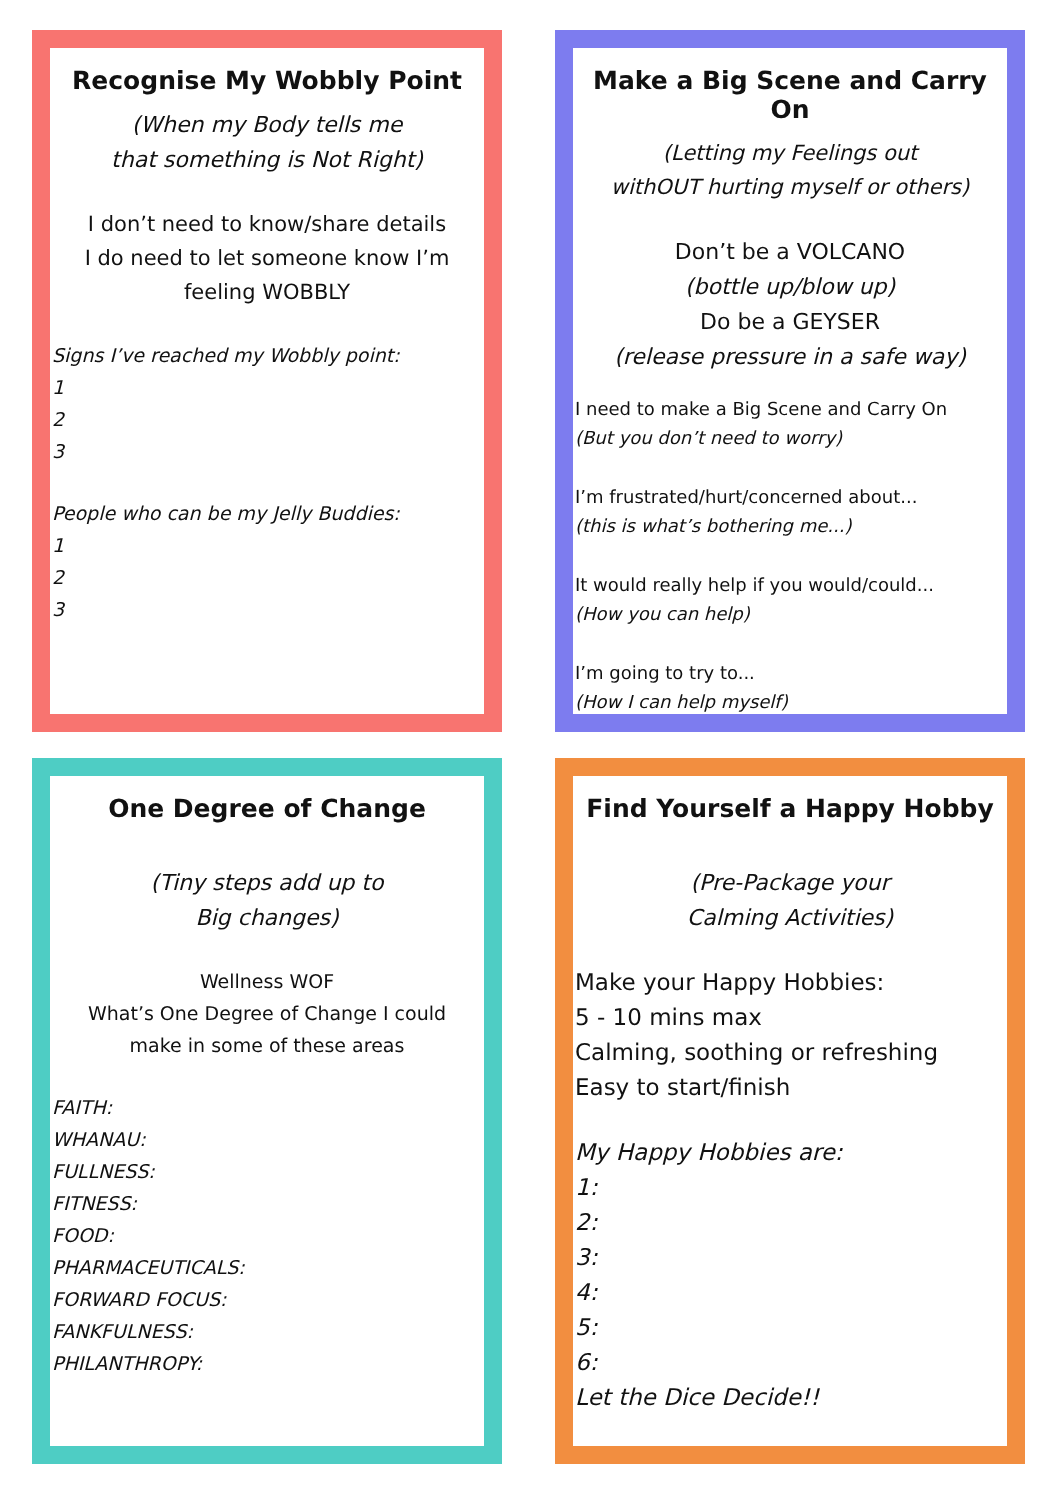Recognise My Wobbly Point
(When my Body tells me
that something is Not Right)
I don’t need to know/share details
I do need to let someone know I’m
feeling WOBBLY
Signs I’ve reached my Wobbly point:
1
2
3
People who can be my Jelly Buddies:
1
2
3
Make a Big Scene and Carry On
(Letting my Feelings out
withOUT hurting myself or others)
Don’t be a VOLCANO
(bottle up/blow up)
Do be a GEYSER
(release pressure in a safe way)
I need to make a Big Scene and Carry On
(But you don’t need to worry)
I’m frustrated/hurt/concerned about...
(this is what’s bothering me...)
It would really help if you would/could...
(How you can help)
I’m going to try to...
(How I can help myself)
One Degree of Change
(Tiny steps add up to
Big changes)
Wellness WOF
What’s One Degree of Change I could
make in some of these areas
FAITH:
WHANAU:
FULLNESS:
FITNESS:
FOOD:
PHARMACEUTICALS:
FORWARD FOCUS:
FANKFULNESS:
PHILANTHROPY:
Find Yourself a Happy Hobby
(Pre-Package your
Calming Activities)
Make your Happy Hobbies:
5 - 10 mins max
Calming, soothing or refreshing
Easy to start/finish
My Happy Hobbies are:
1:
2:
3:
4:
5:
6:
Let the Dice Decide!!